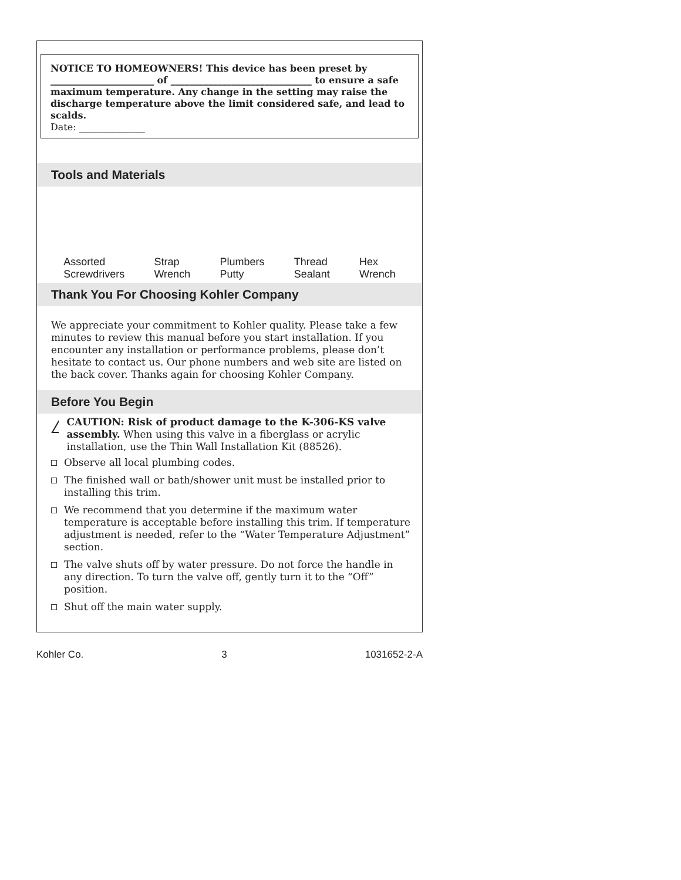NOTICE TO HOMEOWNERS! This device has been preset by ______________________ of ______________________________ to ensure a safe maximum temperature. Any change in the setting may raise the discharge temperature above the limit considered safe, and lead to scalds.
Date: ______________
Tools and Materials
Assorted
Screwdrivers
Strap
Wrench
Plumbers
Putty
Thread
Sealant
Hex
Wrench
Thank You For Choosing Kohler Company
We appreciate your commitment to Kohler quality. Please take a few minutes to review this manual before you start installation. If you encounter any installation or performance problems, please don’t hesitate to contact us. Our phone numbers and web site are listed on the back cover. Thanks again for choosing Kohler Company.
Before You Begin
!
CAUTION: Risk of product damage to the K-306-KS valve assembly. When using this valve in a fiberglass or acrylic installation, use the Thin Wall Installation Kit (88526).
Observe all local plumbing codes.
The finished wall or bath/shower unit must be installed prior to installing this trim.
We recommend that you determine if the maximum water temperature is acceptable before installing this trim. If temperature adjustment is needed, refer to the “Water Temperature Adjustment” section.
The valve shuts off by water pressure. Do not force the handle in any direction. To turn the valve off, gently turn it to the “Off” position.
Shut off the main water supply.
Kohler Co. 3 1031652-2-A